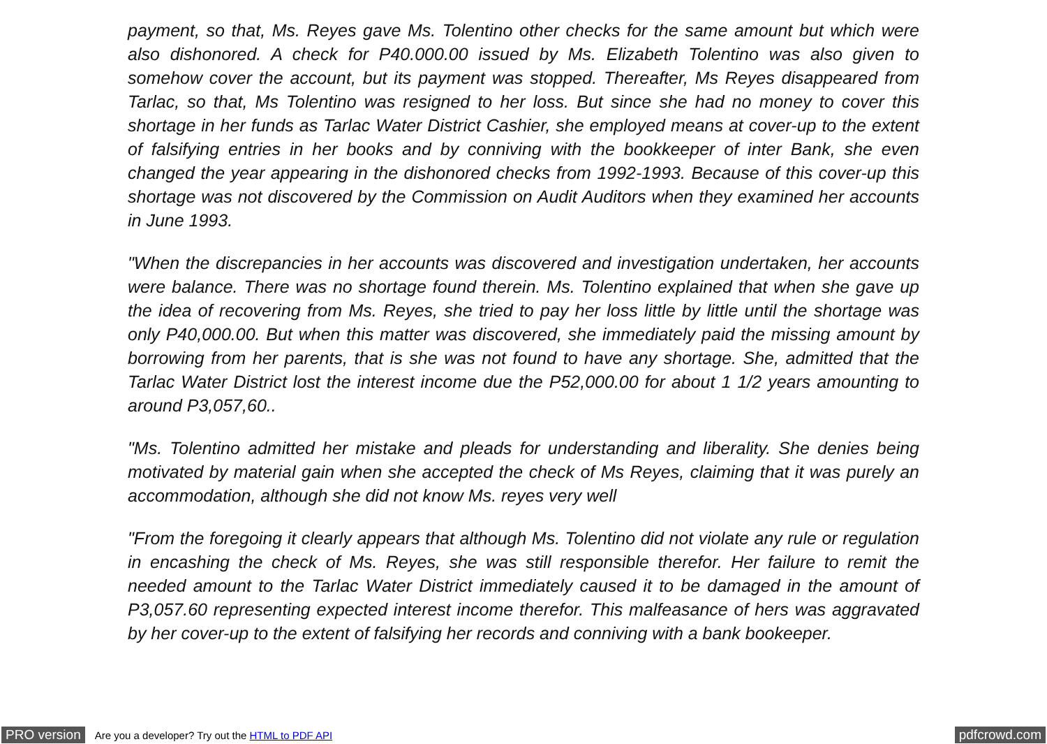payment, so that, Ms. Reyes gave Ms. Tolentino other checks for the same amount but which were also dishonored. A check for P40.000.00 issued by Ms. Elizabeth Tolentino was also given to somehow cover the account, but its payment was stopped. Thereafter, Ms Reyes disappeared from Tarlac, so that, Ms Tolentino was resigned to her loss. But since she had no money to cover this shortage in her funds as Tarlac Water District Cashier, she employed means at cover-up to the extent of falsifying entries in her books and by conniving with the bookkeeper of inter Bank, she even changed the year appearing in the dishonored checks from 1992-1993. Because of this cover-up this shortage was not discovered by the Commission on Audit Auditors when they examined her accounts in June 1993.
"When the discrepancies in her accounts was discovered and investigation undertaken, her accounts were balance. There was no shortage found therein. Ms. Tolentino explained that when she gave up the idea of recovering from Ms. Reyes, she tried to pay her loss little by little until the shortage was only P40,000.00. But when this matter was discovered, she immediately paid the missing amount by borrowing from her parents, that is she was not found to have any shortage. She, admitted that the Tarlac Water District lost the interest income due the P52,000.00 for about 1 1/2 years amounting to around P3,057,60..
"Ms. Tolentino admitted her mistake and pleads for understanding and liberality. She denies being motivated by material gain when she accepted the check of Ms Reyes, claiming that it was purely an accommodation, although she did not know Ms. reyes very well
"From the foregoing it clearly appears that although Ms. Tolentino did not violate any rule or regulation in encashing the check of Ms. Reyes, she was still responsible therefor. Her failure to remit the needed amount to the Tarlac Water District immediately caused it to be damaged in the amount of P3,057.60 representing expected interest income therefor. This malfeasance of hers was aggravated by her cover-up to the extent of falsifying her records and conniving with a bank bookeeper.
PRO version Are you a developer? Try out the HTML to PDF API pdfcrowd.com